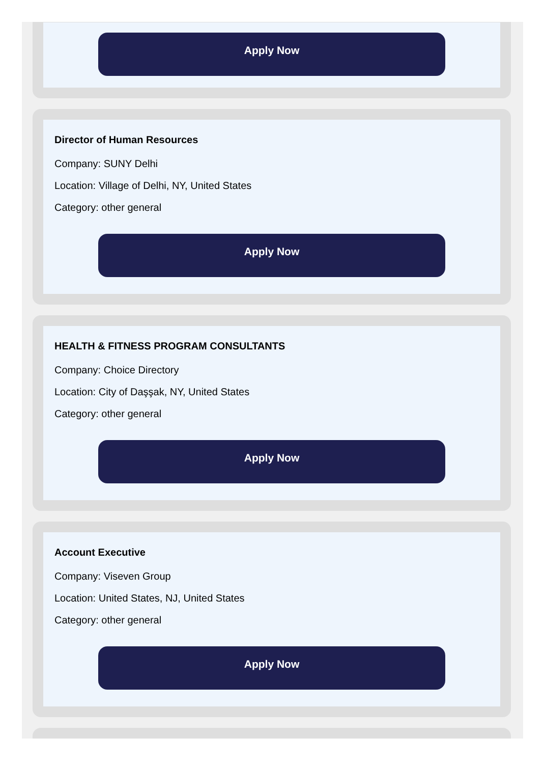Apply Now
Director of Human Resources
Company: SUNY Delhi
Location: Village of Delhi, NY, United States
Category: other general
Apply Now
HEALTH & FITNESS PROGRAM CONSULTANTS
Company: Choice Directory
Location: City of Daşşak, NY, United States
Category: other general
Apply Now
Account Executive
Company: Viseven Group
Location: United States, NJ, United States
Category: other general
Apply Now